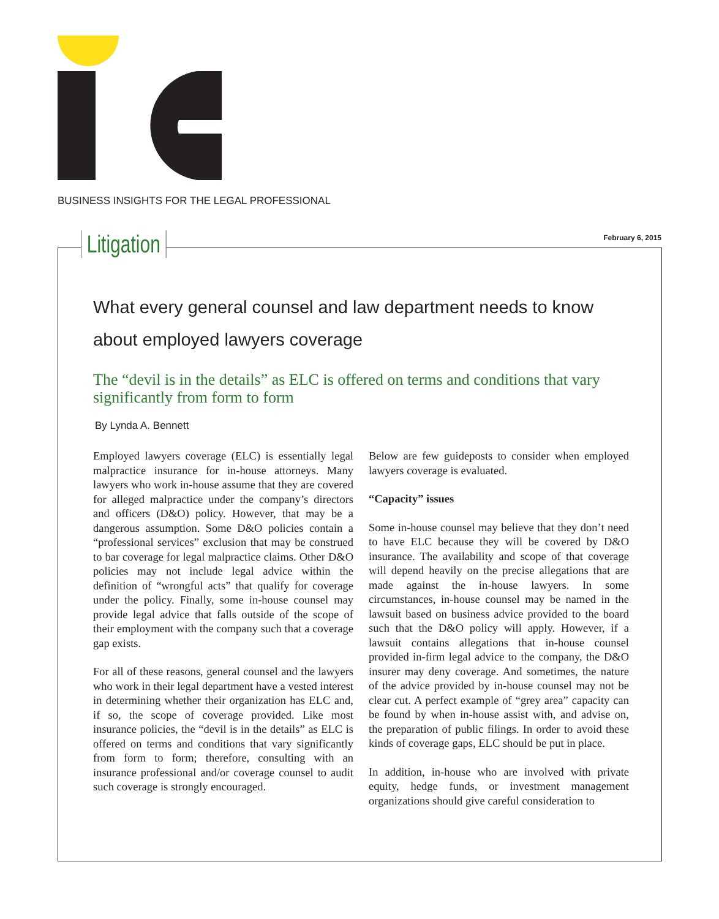BUSINESS INSIGHTS FOR THE LEGAL PROFESSIONAL
Litigation February 6, 2015
What every general counsel and law department needs to know about employed lawyers coverage
The “devil is in the details” as ELC is offered on terms and conditions that vary significantly from form to form
By Lynda A. Bennett
Employed lawyers coverage (ELC) is essentially legal malpractice insurance for in-house attorneys. Many lawyers who work in-house assume that they are covered for alleged malpractice under the company’s directors and officers (D&O) policy. However, that may be a dangerous assumption. Some D&O policies contain a “professional services” exclusion that may be construed to bar coverage for legal malpractice claims. Other D&O policies may not include legal advice within the definition of “wrongful acts” that qualify for coverage under the policy. Finally, some in-house counsel may provide legal advice that falls outside of the scope of their employment with the company such that a coverage gap exists.
For all of these reasons, general counsel and the lawyers who work in their legal department have a vested interest in determining whether their organization has ELC and, if so, the scope of coverage provided. Like most insurance policies, the “devil is in the details” as ELC is offered on terms and conditions that vary significantly from form to form; therefore, consulting with an insurance professional and/or coverage counsel to audit such coverage is strongly encouraged.
Below are few guideposts to consider when employed lawyers coverage is evaluated.
“Capacity” issues
Some in-house counsel may believe that they don’t need to have ELC because they will be covered by D&O insurance. The availability and scope of that coverage will depend heavily on the precise allegations that are made against the in-house lawyers. In some circumstances, in-house counsel may be named in the lawsuit based on business advice provided to the board such that the D&O policy will apply. However, if a lawsuit contains allegations that in-house counsel provided in-firm legal advice to the company, the D&O insurer may deny coverage. And sometimes, the nature of the advice provided by in-house counsel may not be clear cut. A perfect example of “grey area” capacity can be found by when in-house assist with, and advise on, the preparation of public filings. In order to avoid these kinds of coverage gaps, ELC should be put in place.
In addition, in-house who are involved with private equity, hedge funds, or investment management organizations should give careful consideration to